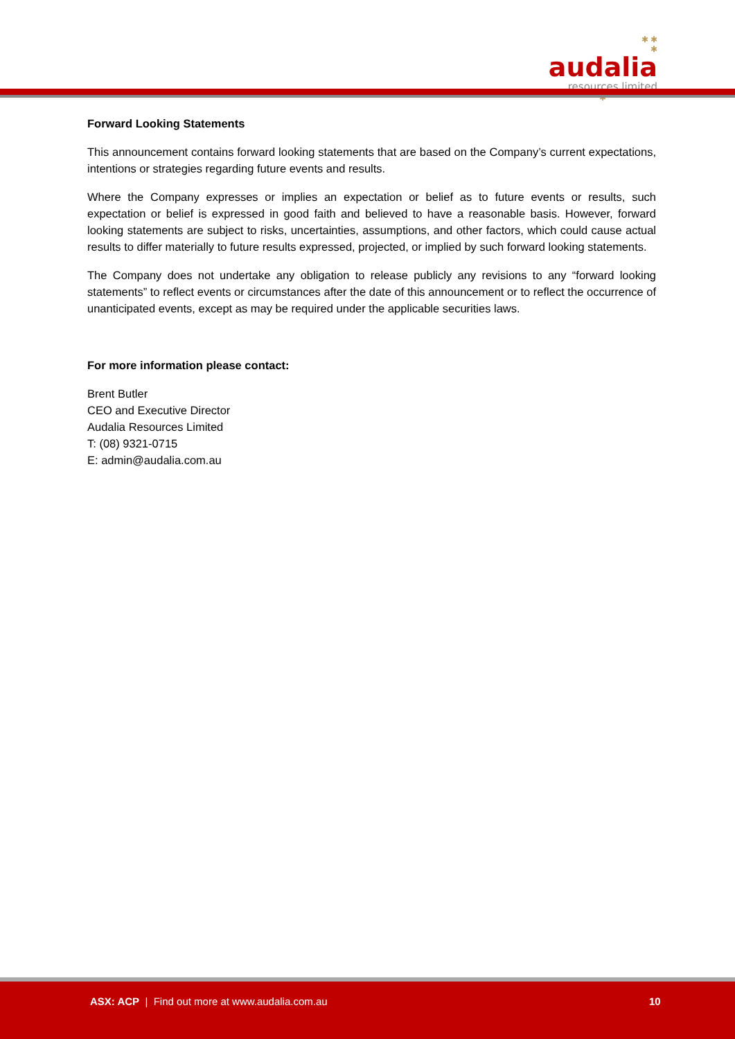✱ ✱
✱
audalia
resources limited
✱
Forward Looking Statements
This announcement contains forward looking statements that are based on the Company’s current expectations, intentions or strategies regarding future events and results.
Where the Company expresses or implies an expectation or belief as to future events or results, such expectation or belief is expressed in good faith and believed to have a reasonable basis. However, forward looking statements are subject to risks, uncertainties, assumptions, and other factors, which could cause actual results to differ materially to future results expressed, projected, or implied by such forward looking statements.
The Company does not undertake any obligation to release publicly any revisions to any “forward looking statements” to reflect events or circumstances after the date of this announcement or to reflect the occurrence of unanticipated events, except as may be required under the applicable securities laws.
For more information please contact:
Brent Butler
CEO and Executive Director
Audalia Resources Limited
T: (08) 9321-0715
E: admin@audalia.com.au
ASX: ACP | Find out more at www.audalia.com.au 10